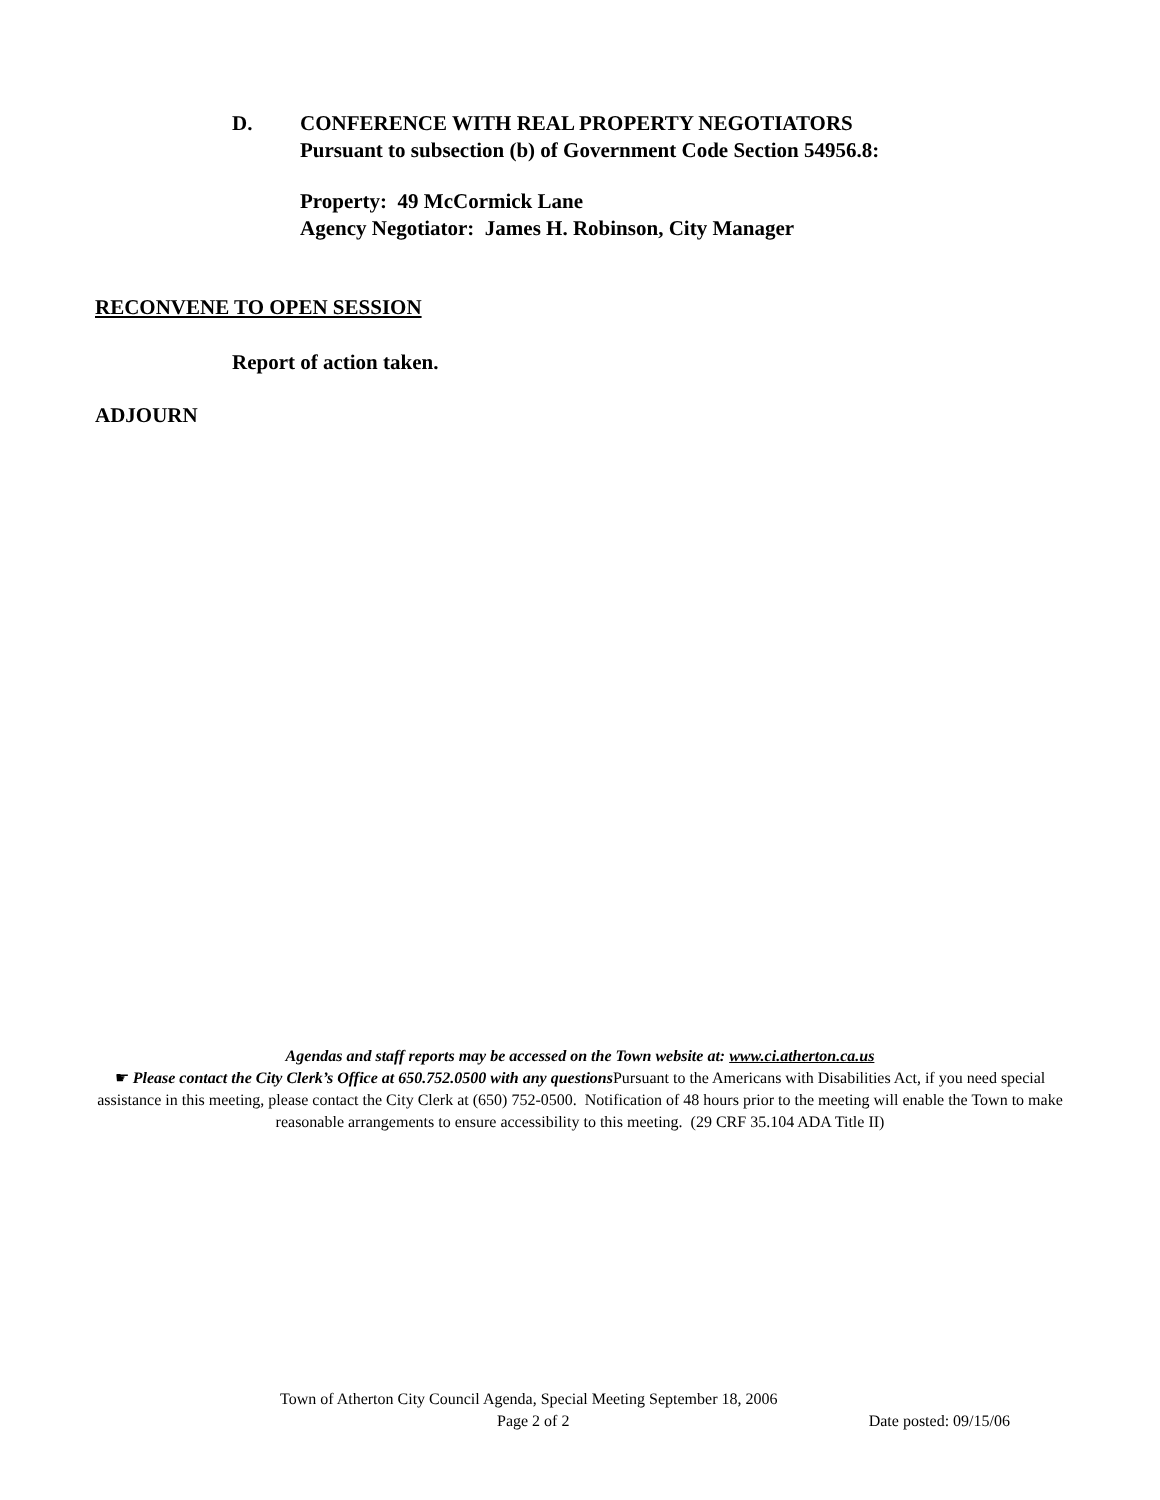D. CONFERENCE WITH REAL PROPERTY NEGOTIATORS
Pursuant to subsection (b) of Government Code Section 54956.8:
Property: 49 McCormick Lane
Agency Negotiator: James H. Robinson, City Manager
RECONVENE TO OPEN SESSION
Report of action taken.
ADJOURN
Agendas and staff reports may be accessed on the Town website at: www.ci.atherton.ca.us
☛ Please contact the City Clerk’s Office at 650.752.0500 with any questions Pursuant to the Americans with Disabilities Act, if you need special assistance in this meeting, please contact the City Clerk at (650) 752-0500. Notification of 48 hours prior to the meeting will enable the Town to make reasonable arrangements to ensure accessibility to this meeting. (29 CRF 35.104 ADA Title II)
Town of Atherton City Council Agenda, Special Meeting September 18, 2006
Page 2 of 2 Date posted: 09/15/06